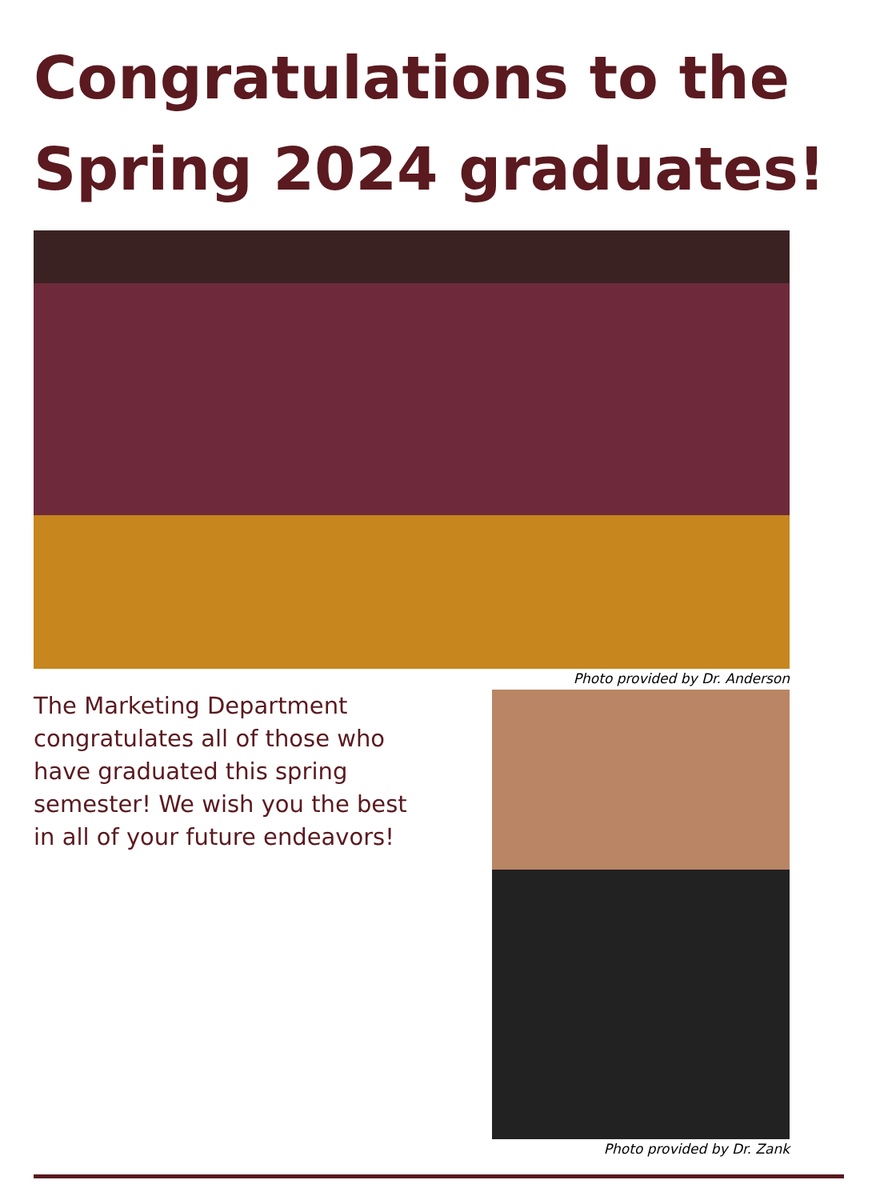Congratulations to the Spring 2024 graduates!
Photo provided by Dr. Anderson
The Marketing Department congratulates all of those who have graduated this spring semester! We wish you the best in all of your future endeavors!
Photo provided by Dr. Zank